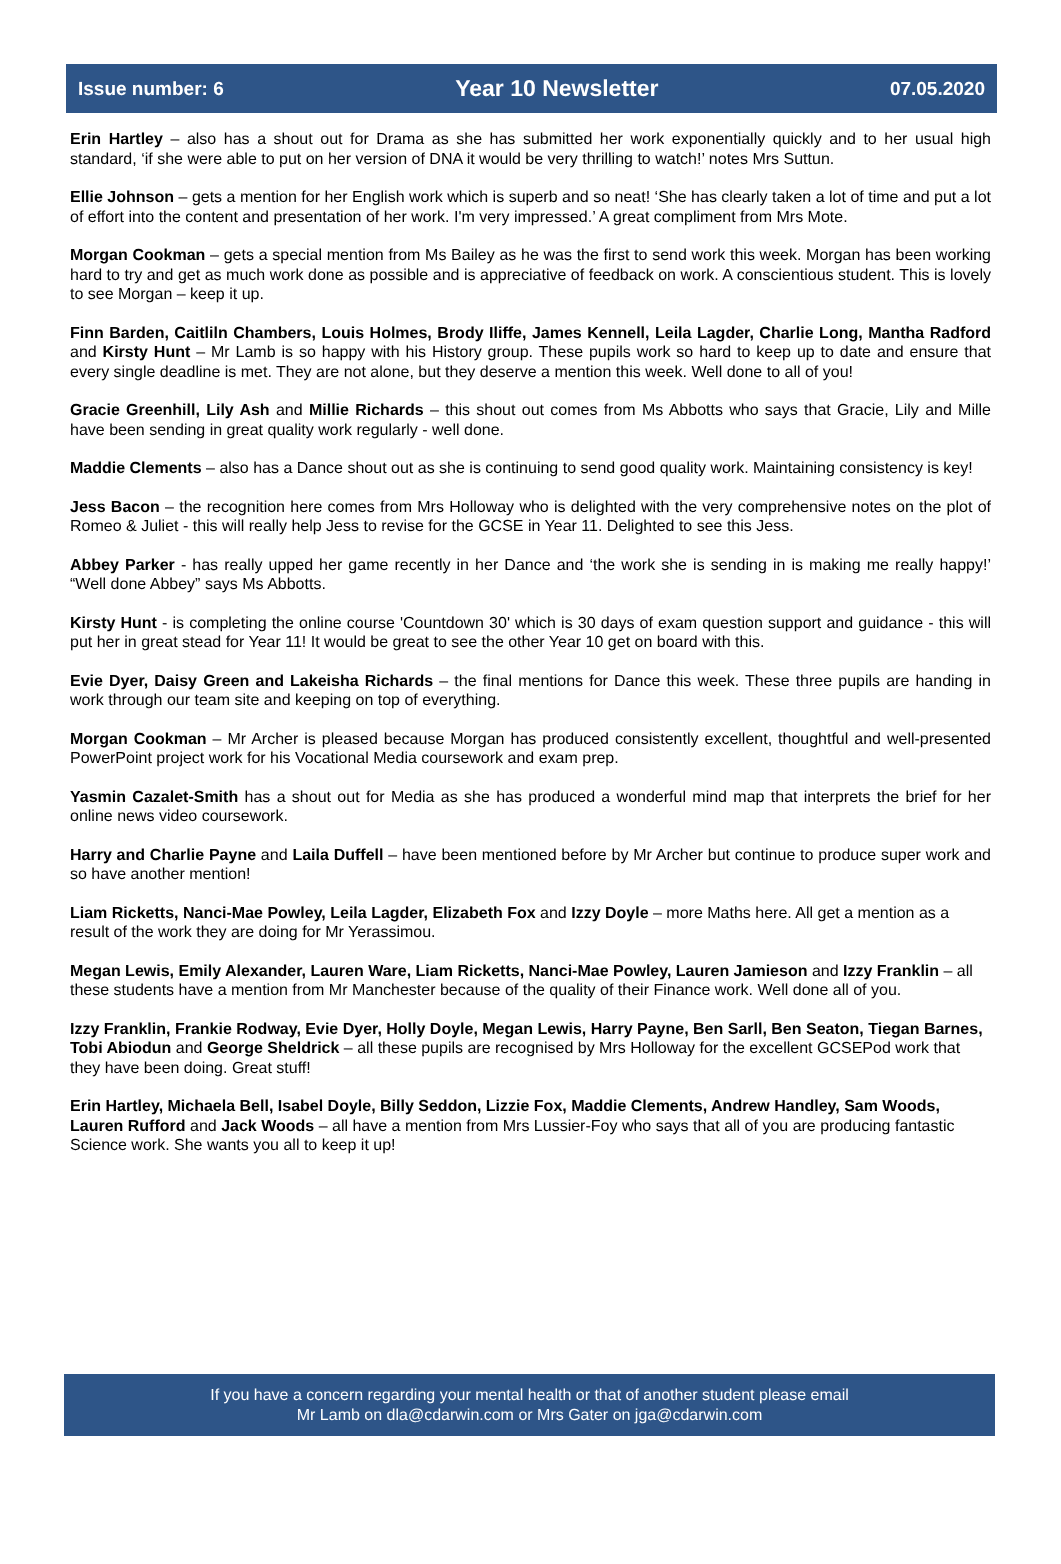Issue number: 6 Year 10 Newsletter 07.05.2020
Erin Hartley – also has a shout out for Drama as she has submitted her work exponentially quickly and to her usual high standard, ‘if she were able to put on her version of DNA it would be very thrilling to watch!’ notes Mrs Suttun.
Ellie Johnson – gets a mention for her English work which is superb and so neat! ‘She has clearly taken a lot of time and put a lot of effort into the content and presentation of her work. I'm very impressed.’ A great compliment from Mrs Mote.
Morgan Cookman – gets a special mention from Ms Bailey as he was the first to send work this week. Morgan has been working hard to try and get as much work done as possible and is appreciative of feedback on work. A conscientious student. This is lovely to see Morgan – keep it up.
Finn Barden, Caitliln Chambers, Louis Holmes, Brody Iliffe, James Kennell, Leila Lagder, Charlie Long, Mantha Radford and Kirsty Hunt – Mr Lamb is so happy with his History group. These pupils work so hard to keep up to date and ensure that every single deadline is met. They are not alone, but they deserve a mention this week. Well done to all of you!
Gracie Greenhill, Lily Ash and Millie Richards – this shout out comes from Ms Abbotts who says that Gracie, Lily and Mille have been sending in great quality work regularly - well done.
Maddie Clements – also has a Dance shout out as she is continuing to send good quality work. Maintaining consistency is key!
Jess Bacon – the recognition here comes from Mrs Holloway who is delighted with the very comprehensive notes on the plot of Romeo & Juliet - this will really help Jess to revise for the GCSE in Year 11. Delighted to see this Jess.
Abbey Parker - has really upped her game recently in her Dance and ‘the work she is sending in is making me really happy!’ “Well done Abbey” says Ms Abbotts.
Kirsty Hunt - is completing the online course 'Countdown 30' which is 30 days of exam question support and guidance - this will put her in great stead for Year 11! It would be great to see the other Year 10 get on board with this.
Evie Dyer, Daisy Green and Lakeisha Richards – the final mentions for Dance this week. These three pupils are handing in work through our team site and keeping on top of everything.
Morgan Cookman – Mr Archer is pleased because Morgan has produced consistently excellent, thoughtful and well-presented PowerPoint project work for his Vocational Media coursework and exam prep.
Yasmin Cazalet-Smith has a shout out for Media as she has produced a wonderful mind map that interprets the brief for her online news video coursework.
Harry and Charlie Payne and Laila Duffell – have been mentioned before by Mr Archer but continue to produce super work and so have another mention!
Liam Ricketts, Nanci-Mae Powley, Leila Lagder, Elizabeth Fox and Izzy Doyle – more Maths here. All get a mention as a result of the work they are doing for Mr Yerassimou.
Megan Lewis, Emily Alexander, Lauren Ware, Liam Ricketts, Nanci-Mae Powley, Lauren Jamieson and Izzy Franklin – all these students have a mention from Mr Manchester because of the quality of their Finance work. Well done all of you.
Izzy Franklin, Frankie Rodway, Evie Dyer, Holly Doyle, Megan Lewis, Harry Payne, Ben Sarll, Ben Seaton, Tiegan Barnes, Tobi Abiodun and George Sheldrick – all these pupils are recognised by Mrs Holloway for the excellent GCSEPod work that they have been doing. Great stuff!
Erin Hartley, Michaela Bell, Isabel Doyle, Billy Seddon, Lizzie Fox, Maddie Clements, Andrew Handley, Sam Woods, Lauren Rufford and Jack Woods – all have a mention from Mrs Lussier-Foy who says that all of you are producing fantastic Science work. She wants you all to keep it up!
If you have a concern regarding your mental health or that of another student please email
Mr Lamb on dla@cdarwin.com or Mrs Gater on jga@cdarwin.com